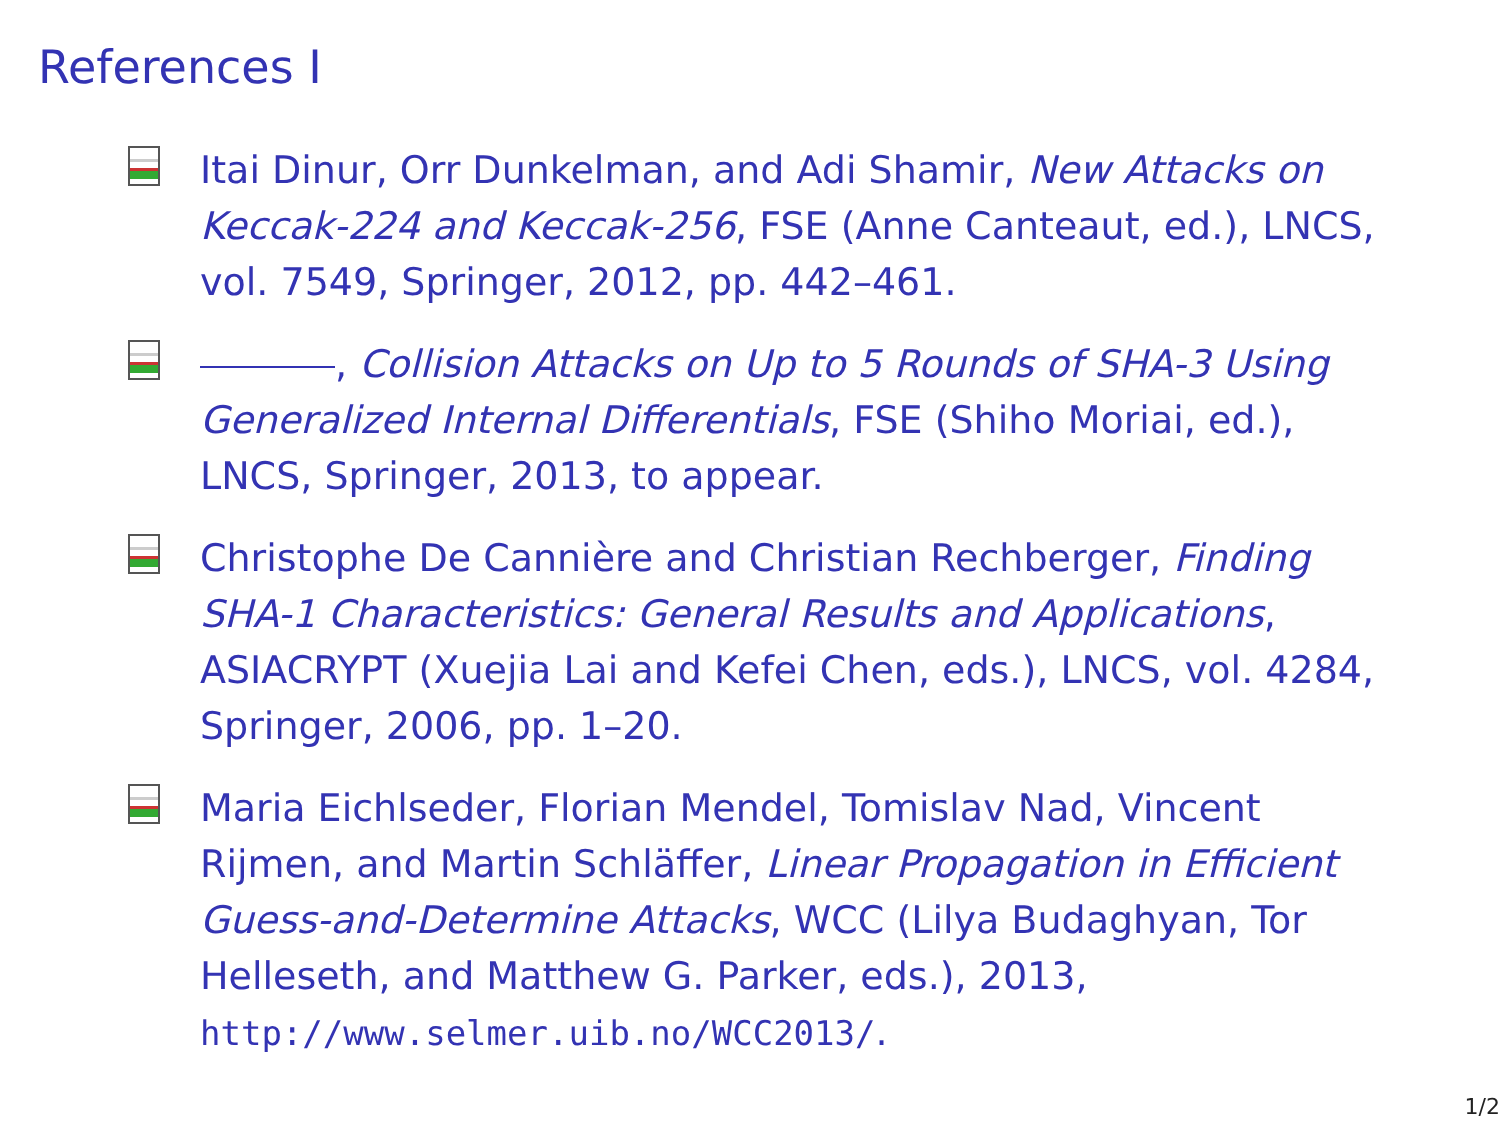References I
Itai Dinur, Orr Dunkelman, and Adi Shamir, New Attacks on Keccak-224 and Keccak-256, FSE (Anne Canteaut, ed.), LNCS, vol. 7549, Springer, 2012, pp. 442–461.
, Collision Attacks on Up to 5 Rounds of SHA-3 Using Generalized Internal Differentials, FSE (Shiho Moriai, ed.), LNCS, Springer, 2013, to appear.
Christophe De Cannière and Christian Rechberger, Finding SHA-1 Characteristics: General Results and Applications, ASIACRYPT (Xuejia Lai and Kefei Chen, eds.), LNCS, vol. 4284, Springer, 2006, pp. 1–20.
Maria Eichlseder, Florian Mendel, Tomislav Nad, Vincent Rijmen, and Martin Schläffer, Linear Propagation in Efficient Guess-and-Determine Attacks, WCC (Lilya Budaghyan, Tor Helleseth, and Matthew G. Parker, eds.), 2013, http://www.selmer.uib.no/WCC2013/.
1/2